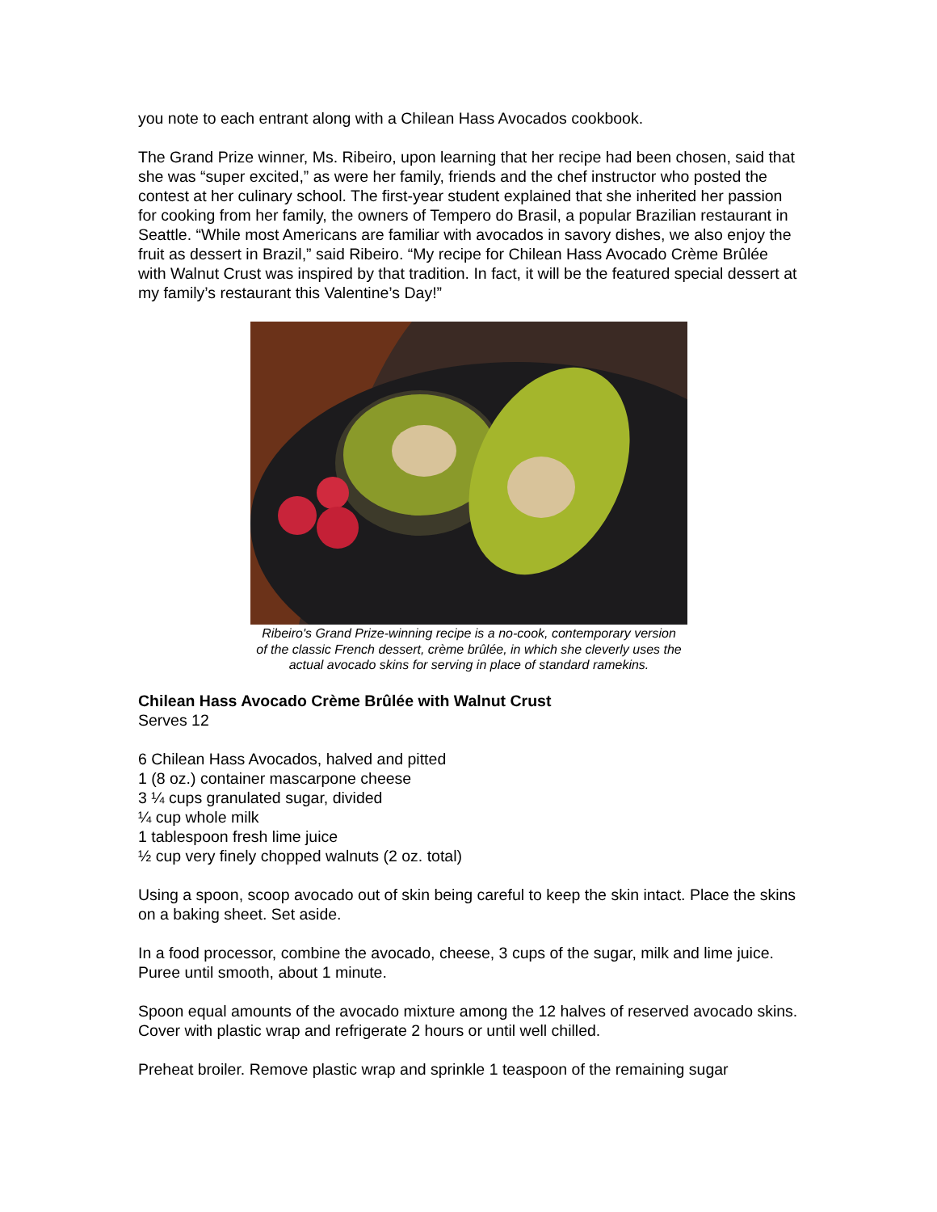you note to each entrant along with a Chilean Hass Avocados cookbook.
The Grand Prize winner, Ms. Ribeiro, upon learning that her recipe had been chosen, said that she was “super excited,” as were her family, friends and the chef instructor who posted the contest at her culinary school. The first-year student explained that she inherited her passion for cooking from her family, the owners of Tempero do Brasil, a popular Brazilian restaurant in Seattle. “While most Americans are familiar with avocados in savory dishes, we also enjoy the fruit as dessert in Brazil,” said Ribeiro. “My recipe for Chilean Hass Avocado Crème Brûlée with Walnut Crust was inspired by that tradition. In fact, it will be the featured special dessert at my family’s restaurant this Valentine’s Day!”
Ribeiro's Grand Prize-winning recipe is a no-cook, contemporary version
of the classic French dessert, crème brûlée, in which she cleverly uses the
actual avocado skins for serving in place of standard ramekins.
Chilean Hass Avocado Crème Brûlée with Walnut Crust
Serves 12
6 Chilean Hass Avocados, halved and pitted
1 (8 oz.) container mascarpone cheese
3 ¼ cups granulated sugar, divided
¼ cup whole milk
1 tablespoon fresh lime juice
½ cup very finely chopped walnuts (2 oz. total)
Using a spoon, scoop avocado out of skin being careful to keep the skin intact. Place the skins on a baking sheet. Set aside.
In a food processor, combine the avocado, cheese, 3 cups of the sugar, milk and lime juice. Puree until smooth, about 1 minute.
Spoon equal amounts of the avocado mixture among the 12 halves of reserved avocado skins. Cover with plastic wrap and refrigerate 2 hours or until well chilled.
Preheat broiler. Remove plastic wrap and sprinkle 1 teaspoon of the remaining sugar